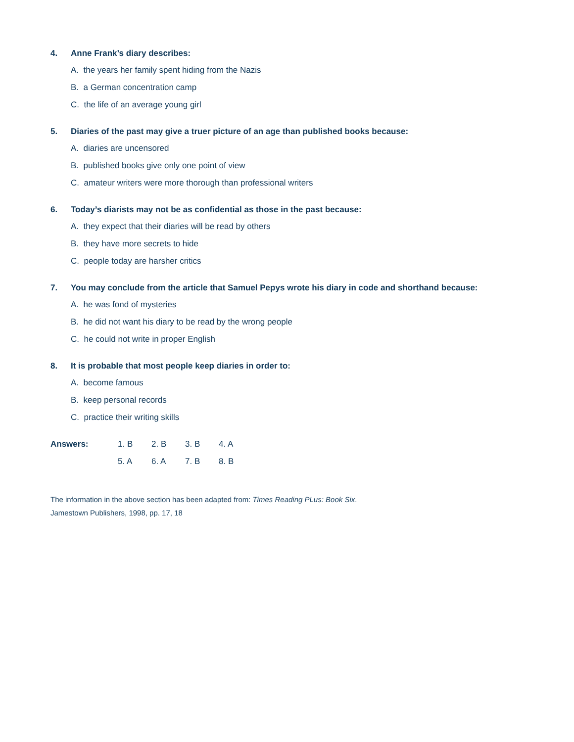4. Anne Frank’s diary describes:
A. the years her family spent hiding from the Nazis
B. a German concentration camp
C. the life of an average young girl
5. Diaries of the past may give a truer picture of an age than published books because:
A. diaries are uncensored
B. published books give only one point of view
C. amateur writers were more thorough than professional writers
6. Today’s diarists may not be as confidential as those in the past because:
A. they expect that their diaries will be read by others
B. they have more secrets to hide
C. people today are harsher critics
7. You may conclude from the article that Samuel Pepys wrote his diary in code and shorthand because:
A. he was fond of mysteries
B. he did not want his diary to be read by the wrong people
C. he could not write in proper English
8. It is probable that most people keep diaries in order to:
A. become famous
B. keep personal records
C. practice their writing skills
| Answers: | 1. B | 2. B | 3. B | 4. A |
| | 5. A | 6. A | 7. B | 8. B |
The information in the above section has been adapted from: Times Reading PLus: Book Six.
Jamestown Publishers, 1998, pp. 17, 18